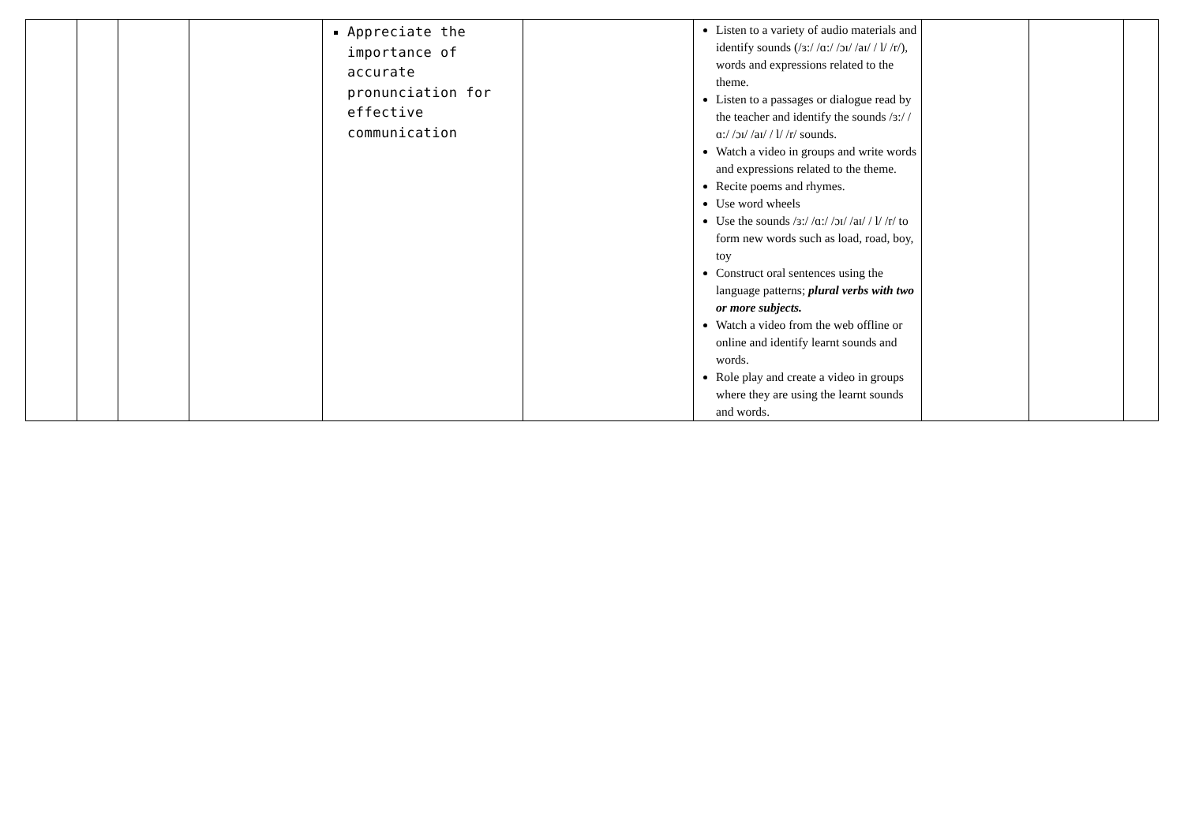| | | | | Appreciate the importance of accurate pronunciation for effective communication | | Listen to a variety of audio materials and identify sounds (/ɜ:/ /ɑ:/ /ɔɪ/ /aɪ/ / l/ /r/), words and expressions related to the theme. Listen to a passages or dialogue read by the teacher and identify the sounds /ɜ:/ /ɑ:/ /ɔɪ/ /aɪ/ / l/ /r/ sounds. Watch a video in groups and write words and expressions related to the theme. Recite poems and rhymes. Use word wheels Use the sounds /ɜ:/ /ɑ:/ /ɔɪ/ /aɪ/ / l/ /r/ to form new words such as load, road, boy, toy Construct oral sentences using the language patterns; plural verbs with two or more subjects. Watch a video from the web offline or online and identify learnt sounds and words. Role play and create a video in groups where they are using the learnt sounds and words. | | | |